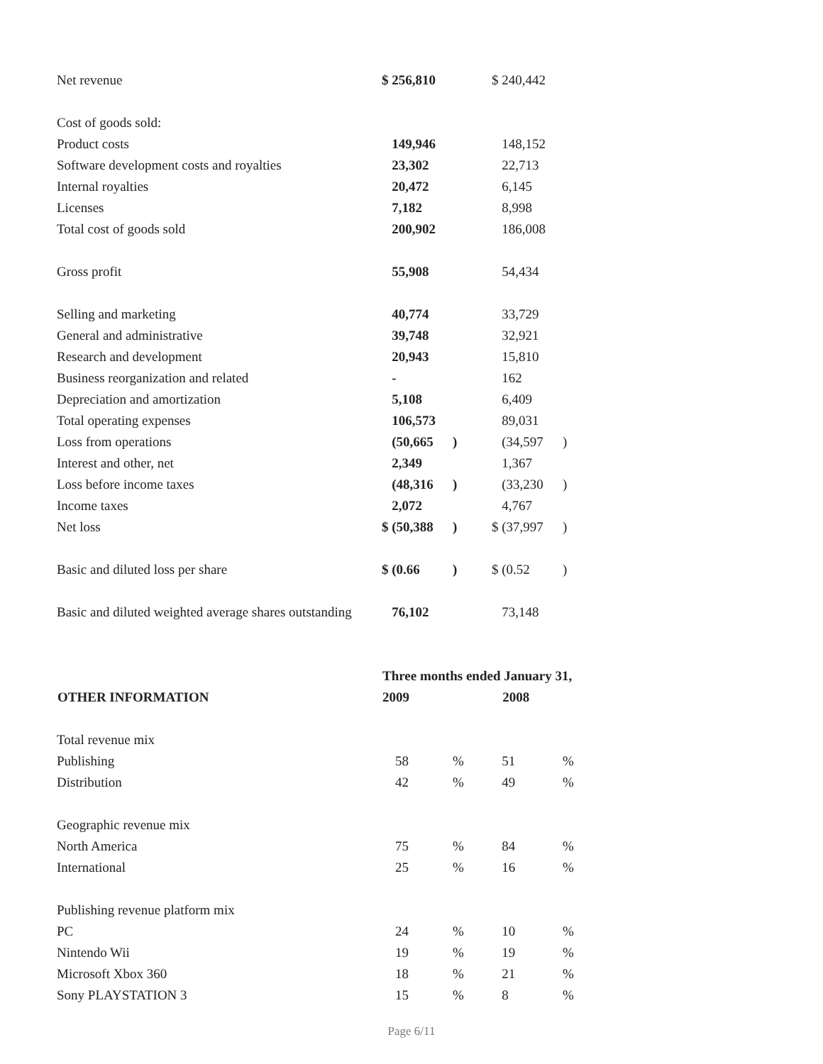| Net revenue | $ 256,810 | | $ 240,442 | |
| Cost of goods sold: | | | | |
| Product costs | 149,946 | | 148,152 | |
| Software development costs and royalties | 23,302 | | 22,713 | |
| Internal royalties | 20,472 | | 6,145 | |
| Licenses | 7,182 | | 8,998 | |
| Total cost of goods sold | 200,902 | | 186,008 | |
| Gross profit | 55,908 | | 54,434 | |
| Selling and marketing | 40,774 | | 33,729 | |
| General and administrative | 39,748 | | 32,921 | |
| Research and development | 20,943 | | 15,810 | |
| Business reorganization and related | - | | 162 | |
| Depreciation and amortization | 5,108 | | 6,409 | |
| Total operating expenses | 106,573 | | 89,031 | |
| Loss from operations | (50,665 | ) | (34,597 | ) |
| Interest and other, net | 2,349 | | 1,367 | |
| Loss before income taxes | (48,316 | ) | (33,230 | ) |
| Income taxes | 2,072 | | 4,767 | |
| Net loss | $ (50,388 | ) | $ (37,997 | ) |
| Basic and diluted loss per share | $ (0.66 | ) | $ (0.52 | ) |
| Basic and diluted weighted average shares outstanding | 76,102 | | 73,148 | |
| | Three months ended January 31, | | | |
| OTHER INFORMATION | 2009 | | 2008 | |
| Total revenue mix | | | | |
| Publishing | 58 | % | 51 | % |
| Distribution | 42 | % | 49 | % |
| Geographic revenue mix | | | | |
| North America | 75 | % | 84 | % |
| International | 25 | % | 16 | % |
| Publishing revenue platform mix | | | | |
| PC | 24 | % | 10 | % |
| Nintendo Wii | 19 | % | 19 | % |
| Microsoft Xbox 360 | 18 | % | 21 | % |
| Sony PLAYSTATION 3 | 15 | % | 8 | % |
Page 6/11